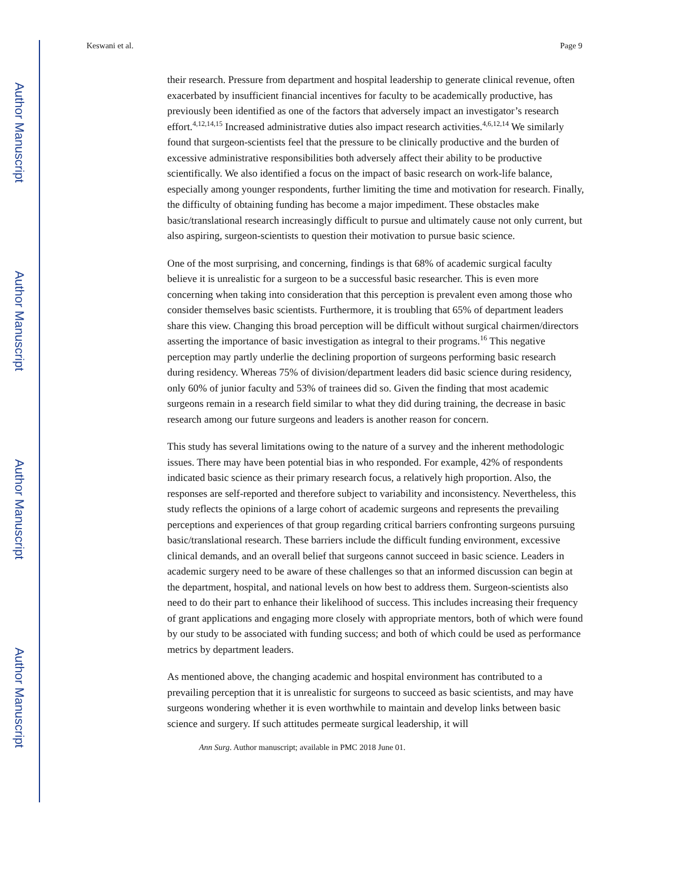Author Manuscript
Author Manuscript
Author Manuscript
Author Manuscript
Keswani et al. Page 9
their research. Pressure from department and hospital leadership to generate clinical revenue, often exacerbated by insufficient financial incentives for faculty to be academically productive, has previously been identified as one of the factors that adversely impact an investigator’s research effort.<sup>4,12,14,15</sup> Increased administrative duties also impact research activities.<sup>4,6,12,14</sup> We similarly found that surgeon-scientists feel that the pressure to be clinically productive and the burden of excessive administrative responsibilities both adversely affect their ability to be productive scientifically. We also identified a focus on the impact of basic research on work-life balance, especially among younger respondents, further limiting the time and motivation for research. Finally, the difficulty of obtaining funding has become a major impediment. These obstacles make basic/translational research increasingly difficult to pursue and ultimately cause not only current, but also aspiring, surgeon-scientists to question their motivation to pursue basic science.
One of the most surprising, and concerning, findings is that 68% of academic surgical faculty believe it is unrealistic for a surgeon to be a successful basic researcher. This is even more concerning when taking into consideration that this perception is prevalent even among those who consider themselves basic scientists. Furthermore, it is troubling that 65% of department leaders share this view. Changing this broad perception will be difficult without surgical chairmen/directors asserting the importance of basic investigation as integral to their programs.<sup>16</sup> This negative perception may partly underlie the declining proportion of surgeons performing basic research during residency. Whereas 75% of division/department leaders did basic science during residency, only 60% of junior faculty and 53% of trainees did so. Given the finding that most academic surgeons remain in a research field similar to what they did during training, the decrease in basic research among our future surgeons and leaders is another reason for concern.
This study has several limitations owing to the nature of a survey and the inherent methodologic issues. There may have been potential bias in who responded. For example, 42% of respondents indicated basic science as their primary research focus, a relatively high proportion. Also, the responses are self-reported and therefore subject to variability and inconsistency. Nevertheless, this study reflects the opinions of a large cohort of academic surgeons and represents the prevailing perceptions and experiences of that group regarding critical barriers confronting surgeons pursuing basic/translational research. These barriers include the difficult funding environment, excessive clinical demands, and an overall belief that surgeons cannot succeed in basic science. Leaders in academic surgery need to be aware of these challenges so that an informed discussion can begin at the department, hospital, and national levels on how best to address them. Surgeon-scientists also need to do their part to enhance their likelihood of success. This includes increasing their frequency of grant applications and engaging more closely with appropriate mentors, both of which were found by our study to be associated with funding success; and both of which could be used as performance metrics by department leaders.
As mentioned above, the changing academic and hospital environment has contributed to a prevailing perception that it is unrealistic for surgeons to succeed as basic scientists, and may have surgeons wondering whether it is even worthwhile to maintain and develop links between basic science and surgery. If such attitudes permeate surgical leadership, it will
Ann Surg. Author manuscript; available in PMC 2018 June 01.